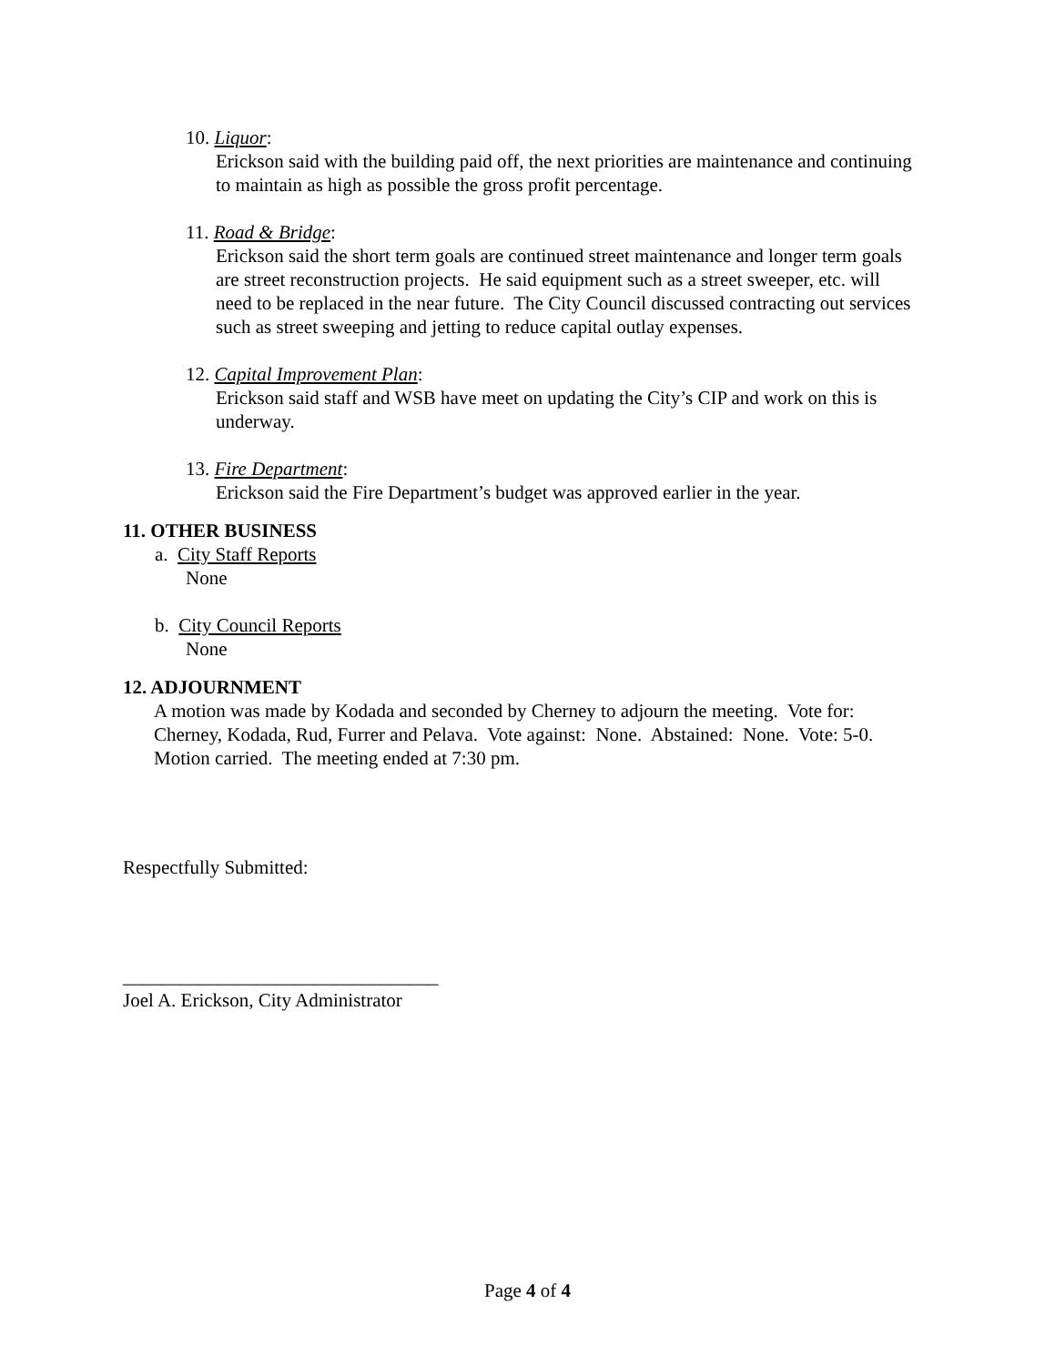10. Liquor:
Erickson said with the building paid off, the next priorities are maintenance and continuing to maintain as high as possible the gross profit percentage.
11. Road & Bridge:
Erickson said the short term goals are continued street maintenance and longer term goals are street reconstruction projects. He said equipment such as a street sweeper, etc. will need to be replaced in the near future. The City Council discussed contracting out services such as street sweeping and jetting to reduce capital outlay expenses.
12. Capital Improvement Plan:
Erickson said staff and WSB have meet on updating the City’s CIP and work on this is underway.
13. Fire Department:
Erickson said the Fire Department’s budget was approved earlier in the year.
11. OTHER BUSINESS
a. City Staff Reports
None
b. City Council Reports
None
12. ADJOURNMENT
A motion was made by Kodada and seconded by Cherney to adjourn the meeting. Vote for: Cherney, Kodada, Rud, Furrer and Pelava. Vote against: None. Abstained: None. Vote: 5-0. Motion carried. The meeting ended at 7:30 pm.
Respectfully Submitted:
_________________________________
Joel A. Erickson, City Administrator
Page 4 of 4